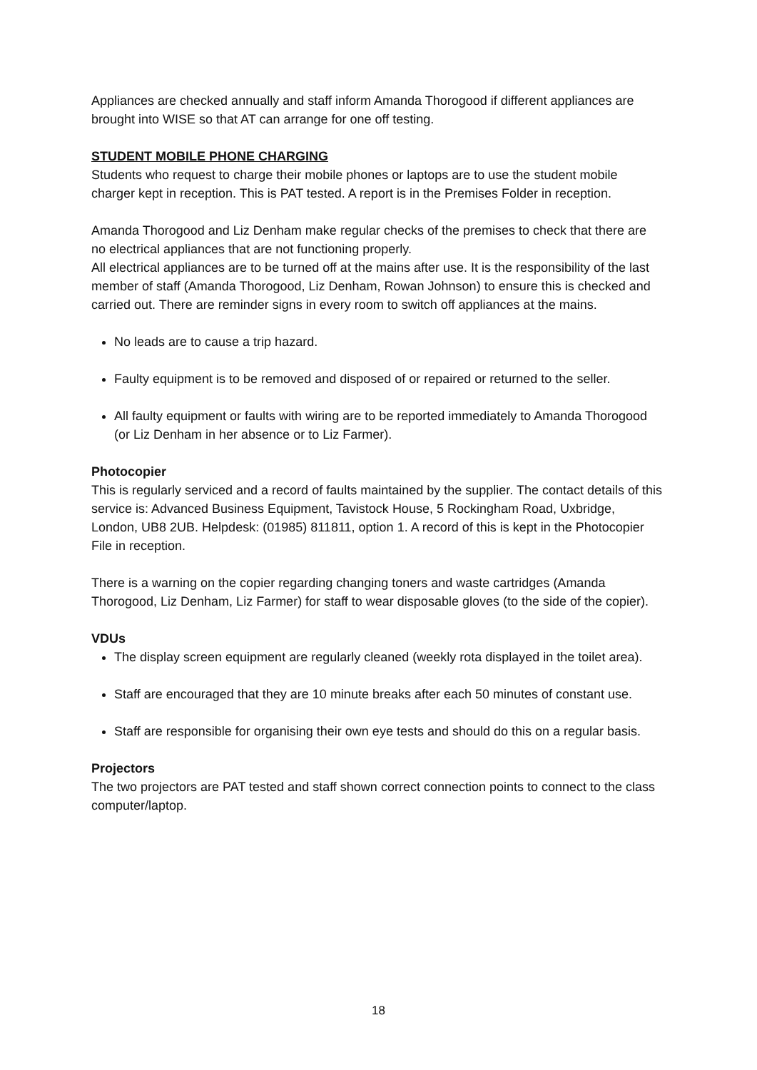Appliances are checked annually and staff inform Amanda Thorogood if different appliances are brought into WISE so that AT can arrange for one off testing.
STUDENT MOBILE PHONE CHARGING
Students who request to charge their mobile phones or laptops are to use the student mobile charger kept in reception. This is PAT tested. A report is in the Premises Folder in reception.
Amanda Thorogood and Liz Denham make regular checks of the premises to check that there are no electrical appliances that are not functioning properly.
All electrical appliances are to be turned off at the mains after use. It is the responsibility of the last member of staff (Amanda Thorogood, Liz Denham, Rowan Johnson) to ensure this is checked and carried out. There are reminder signs in every room to switch off appliances at the mains.
No leads are to cause a trip hazard.
Faulty equipment is to be removed and disposed of or repaired or returned to the seller.
All faulty equipment or faults with wiring are to be reported immediately to Amanda Thorogood (or Liz Denham in her absence or to Liz Farmer).
Photocopier
This is regularly serviced and a record of faults maintained by the supplier. The contact details of this service is: Advanced Business Equipment, Tavistock House, 5 Rockingham Road, Uxbridge, London, UB8 2UB. Helpdesk: (01985) 811811, option 1. A record of this is kept in the Photocopier File in reception.
There is a warning on the copier regarding changing toners and waste cartridges (Amanda Thorogood, Liz Denham, Liz Farmer) for staff to wear disposable gloves (to the side of the copier).
VDUs
The display screen equipment are regularly cleaned (weekly rota displayed in the toilet area).
Staff are encouraged that they are 10 minute breaks after each 50 minutes of constant use.
Staff are responsible for organising their own eye tests and should do this on a regular basis.
Projectors
The two projectors are PAT tested and staff shown correct connection points to connect to the class computer/laptop.
18